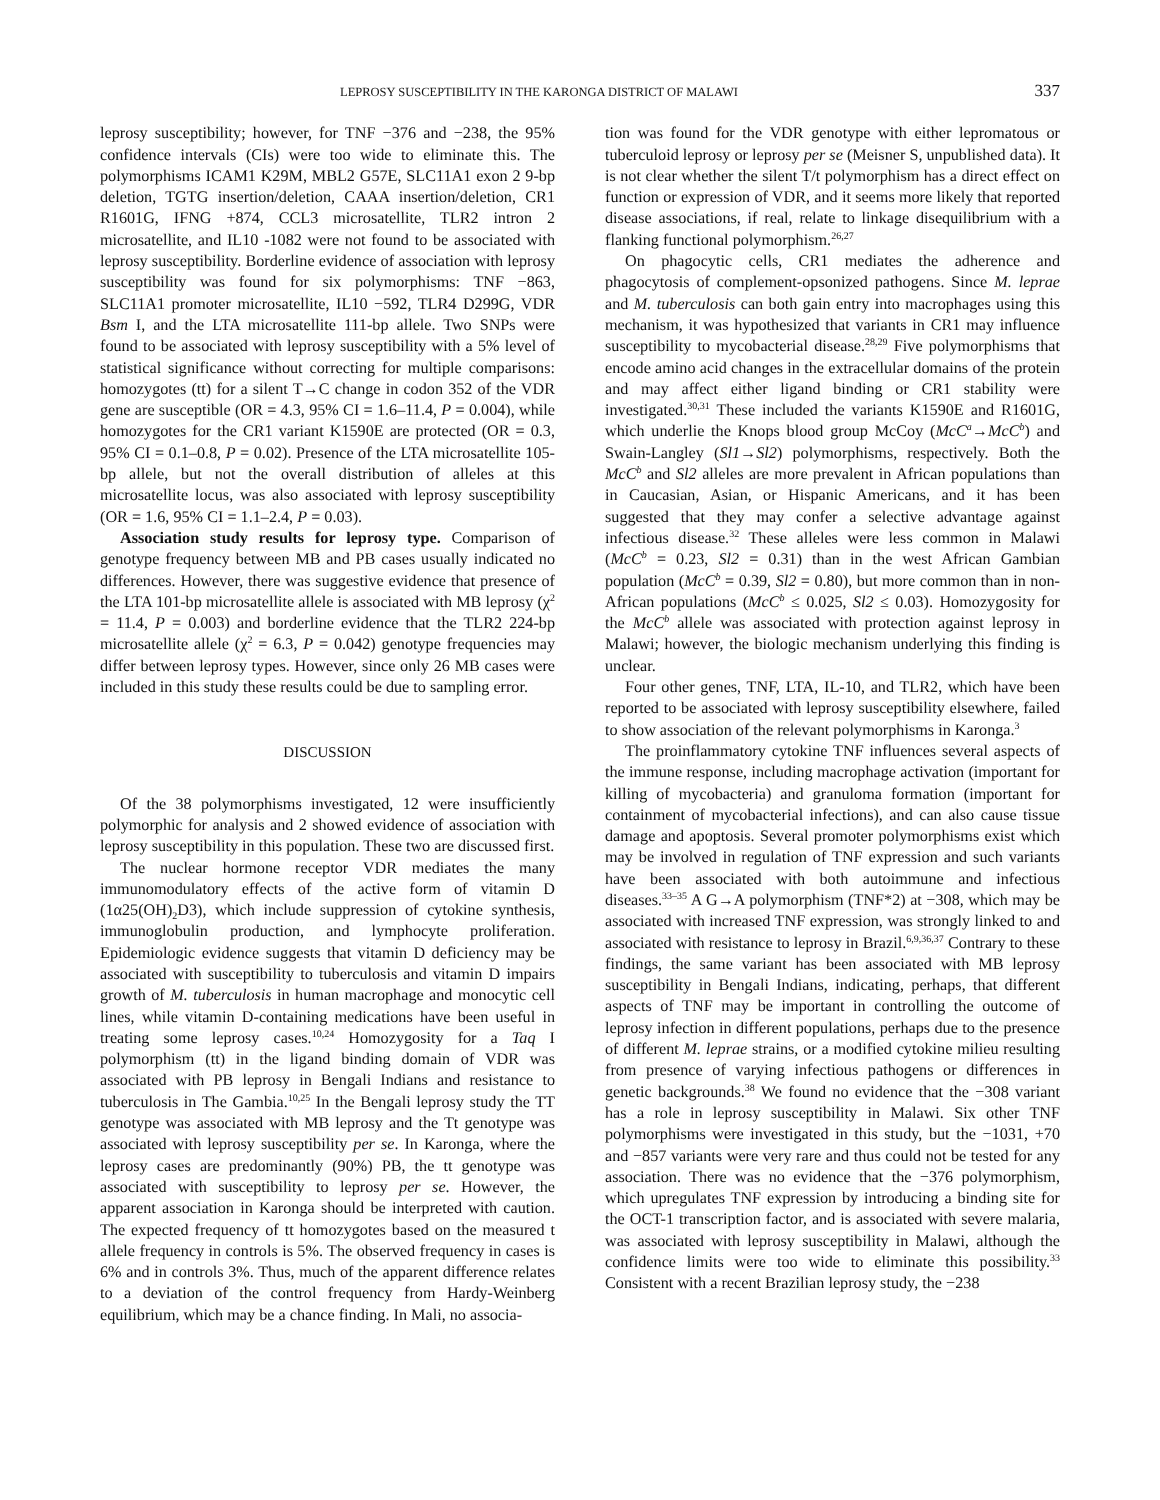LEPROSY SUSCEPTIBILITY IN THE KARONGA DISTRICT OF MALAWI 337
leprosy susceptibility; however, for TNF −376 and −238, the 95% confidence intervals (CIs) were too wide to eliminate this. The polymorphisms ICAM1 K29M, MBL2 G57E, SLC11A1 exon 2 9-bp deletion, TGTG insertion/deletion, CAAA insertion/deletion, CR1 R1601G, IFNG +874, CCL3 microsatellite, TLR2 intron 2 microsatellite, and IL10 -1082 were not found to be associated with leprosy susceptibility. Borderline evidence of association with leprosy susceptibility was found for six polymorphisms: TNF −863, SLC11A1 promoter microsatellite, IL10 −592, TLR4 D299G, VDR Bsm I, and the LTA microsatellite 111-bp allele. Two SNPs were found to be associated with leprosy susceptibility with a 5% level of statistical significance without correcting for multiple comparisons: homozygotes (tt) for a silent T→C change in codon 352 of the VDR gene are susceptible (OR = 4.3, 95% CI = 1.6–11.4, P = 0.004), while homozygotes for the CR1 variant K1590E are protected (OR = 0.3, 95% CI = 0.1–0.8, P = 0.02). Presence of the LTA microsatellite 105-bp allele, but not the overall distribution of alleles at this microsatellite locus, was also associated with leprosy susceptibility (OR = 1.6, 95% CI = 1.1–2.4, P = 0.03).
Association study results for leprosy type. Comparison of genotype frequency between MB and PB cases usually indicated no differences. However, there was suggestive evidence that presence of the LTA 101-bp microsatellite allele is associated with MB leprosy (χ<sup>2</sup> = 11.4, P = 0.003) and borderline evidence that the TLR2 224-bp microsatellite allele (χ<sup>2</sup> = 6.3, P = 0.042) genotype frequencies may differ between leprosy types. However, since only 26 MB cases were included in this study these results could be due to sampling error.
DISCUSSION
Of the 38 polymorphisms investigated, 12 were insufficiently polymorphic for analysis and 2 showed evidence of association with leprosy susceptibility in this population. These two are discussed first.
The nuclear hormone receptor VDR mediates the many immunomodulatory effects of the active form of vitamin D (1α25(OH)<sub>2</sub>D3), which include suppression of cytokine synthesis, immunoglobulin production, and lymphocyte proliferation. Epidemiologic evidence suggests that vitamin D deficiency may be associated with susceptibility to tuberculosis and vitamin D impairs growth of M. tuberculosis in human macrophage and monocytic cell lines, while vitamin D-containing medications have been useful in treating some leprosy cases.<sup>10,24</sup> Homozygosity for a Taq I polymorphism (tt) in the ligand binding domain of VDR was associated with PB leprosy in Bengali Indians and resistance to tuberculosis in The Gambia.<sup>10,25</sup> In the Bengali leprosy study the TT genotype was associated with MB leprosy and the Tt genotype was associated with leprosy susceptibility per se. In Karonga, where the leprosy cases are predominantly (90%) PB, the tt genotype was associated with susceptibility to leprosy per se. However, the apparent association in Karonga should be interpreted with caution. The expected frequency of tt homozygotes based on the measured t allele frequency in controls is 5%. The observed frequency in cases is 6% and in controls 3%. Thus, much of the apparent difference relates to a deviation of the control frequency from Hardy-Weinberg equilibrium, which may be a chance finding. In Mali, no associa-
tion was found for the VDR genotype with either lepromatous or tuberculoid leprosy or leprosy per se (Meisner S, unpublished data). It is not clear whether the silent T/t polymorphism has a direct effect on function or expression of VDR, and it seems more likely that reported disease associations, if real, relate to linkage disequilibrium with a flanking functional polymorphism.<sup>26,27</sup>
On phagocytic cells, CR1 mediates the adherence and phagocytosis of complement-opsonized pathogens. Since M. leprae and M. tuberculosis can both gain entry into macrophages using this mechanism, it was hypothesized that variants in CR1 may influence susceptibility to mycobacterial disease.<sup>28,29</sup> Five polymorphisms that encode amino acid changes in the extracellular domains of the protein and may affect either ligand binding or CR1 stability were investigated.<sup>30,31</sup> These included the variants K1590E and R1601G, which underlie the Knops blood group McCoy (McC<sup>a</sup>→McC<sup>b</sup>) and Swain-Langley (Sl1→Sl2) polymorphisms, respectively. Both the McC<sup>b</sup> and Sl2 alleles are more prevalent in African populations than in Caucasian, Asian, or Hispanic Americans, and it has been suggested that they may confer a selective advantage against infectious disease.<sup>32</sup> These alleles were less common in Malawi (McC<sup>b</sup> = 0.23, Sl2 = 0.31) than in the west African Gambian population (McC<sup>b</sup> = 0.39, Sl2 = 0.80), but more common than in non-African populations (McC<sup>b</sup> ≤ 0.025, Sl2 ≤ 0.03). Homozygosity for the McC<sup>b</sup> allele was associated with protection against leprosy in Malawi; however, the biologic mechanism underlying this finding is unclear.
Four other genes, TNF, LTA, IL-10, and TLR2, which have been reported to be associated with leprosy susceptibility elsewhere, failed to show association of the relevant polymorphisms in Karonga.<sup>3</sup>
The proinflammatory cytokine TNF influences several aspects of the immune response, including macrophage activation (important for killing of mycobacteria) and granuloma formation (important for containment of mycobacterial infections), and can also cause tissue damage and apoptosis. Several promoter polymorphisms exist which may be involved in regulation of TNF expression and such variants have been associated with both autoimmune and infectious diseases.<sup>33–35</sup> A G→A polymorphism (TNF*2) at −308, which may be associated with increased TNF expression, was strongly linked to and associated with resistance to leprosy in Brazil.<sup>6,9,36,37</sup> Contrary to these findings, the same variant has been associated with MB leprosy susceptibility in Bengali Indians, indicating, perhaps, that different aspects of TNF may be important in controlling the outcome of leprosy infection in different populations, perhaps due to the presence of different M. leprae strains, or a modified cytokine milieu resulting from presence of varying infectious pathogens or differences in genetic backgrounds.<sup>38</sup> We found no evidence that the −308 variant has a role in leprosy susceptibility in Malawi. Six other TNF polymorphisms were investigated in this study, but the −1031, +70 and −857 variants were very rare and thus could not be tested for any association. There was no evidence that the −376 polymorphism, which upregulates TNF expression by introducing a binding site for the OCT-1 transcription factor, and is associated with severe malaria, was associated with leprosy susceptibility in Malawi, although the confidence limits were too wide to eliminate this possibility.<sup>33</sup> Consistent with a recent Brazilian leprosy study, the −238